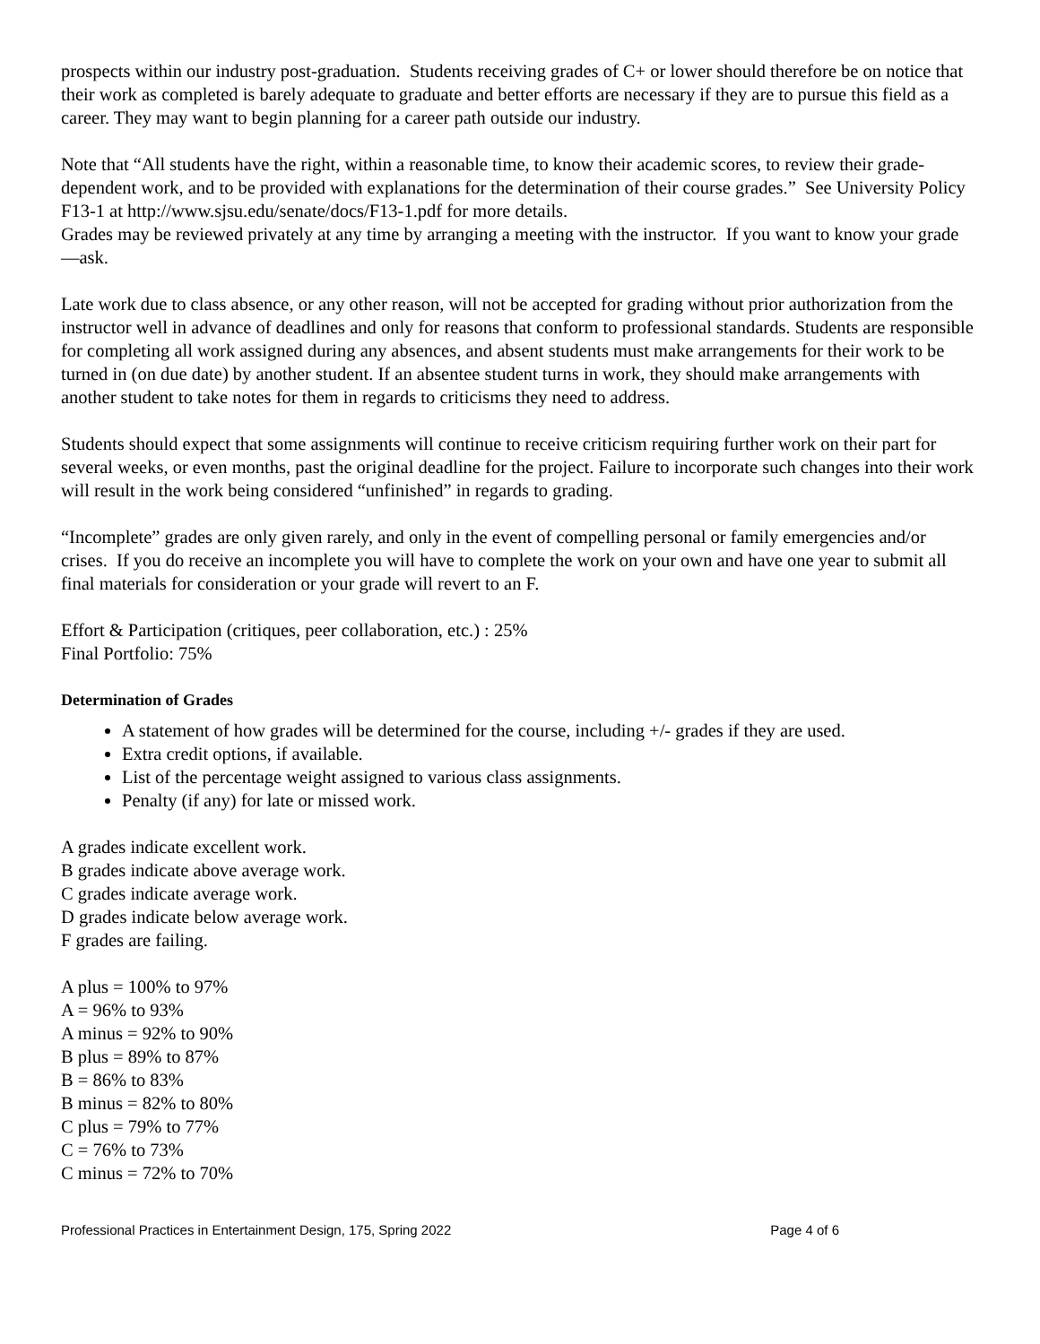prospects within our industry post-graduation. Students receiving grades of C+ or lower should therefore be on notice that their work as completed is barely adequate to graduate and better efforts are necessary if they are to pursue this field as a career. They may want to begin planning for a career path outside our industry.
Note that “All students have the right, within a reasonable time, to know their academic scores, to review their grade-dependent work, and to be provided with explanations for the determination of their course grades.” See University Policy F13-1 at http://www.sjsu.edu/senate/docs/F13-1.pdf for more details.
Grades may be reviewed privately at any time by arranging a meeting with the instructor. If you want to know your grade—ask.
Late work due to class absence, or any other reason, will not be accepted for grading without prior authorization from the instructor well in advance of deadlines and only for reasons that conform to professional standards. Students are responsible for completing all work assigned during any absences, and absent students must make arrangements for their work to be turned in (on due date) by another student. If an absentee student turns in work, they should make arrangements with another student to take notes for them in regards to criticisms they need to address.
Students should expect that some assignments will continue to receive criticism requiring further work on their part for several weeks, or even months, past the original deadline for the project. Failure to incorporate such changes into their work will result in the work being considered “unfinished” in regards to grading.
“Incomplete” grades are only given rarely, and only in the event of compelling personal or family emergencies and/or crises. If you do receive an incomplete you will have to complete the work on your own and have one year to submit all final materials for consideration or your grade will revert to an F.
Effort & Participation (critiques, peer collaboration, etc.) : 25%
Final Portfolio: 75%
Determination of Grades
A statement of how grades will be determined for the course, including +/- grades if they are used.
Extra credit options, if available.
List of the percentage weight assigned to various class assignments.
Penalty (if any) for late or missed work.
A grades indicate excellent work.
B grades indicate above average work.
C grades indicate average work.
D grades indicate below average work.
F grades are failing.
A plus = 100% to 97%
A = 96% to 93%
A minus = 92% to 90%
B plus = 89% to 87%
B = 86% to 83%
B minus = 82% to 80%
C plus = 79% to 77%
C = 76% to 73%
C minus = 72% to 70%
Professional Practices in Entertainment Design, 175, Spring 2022 Page 4 of 6